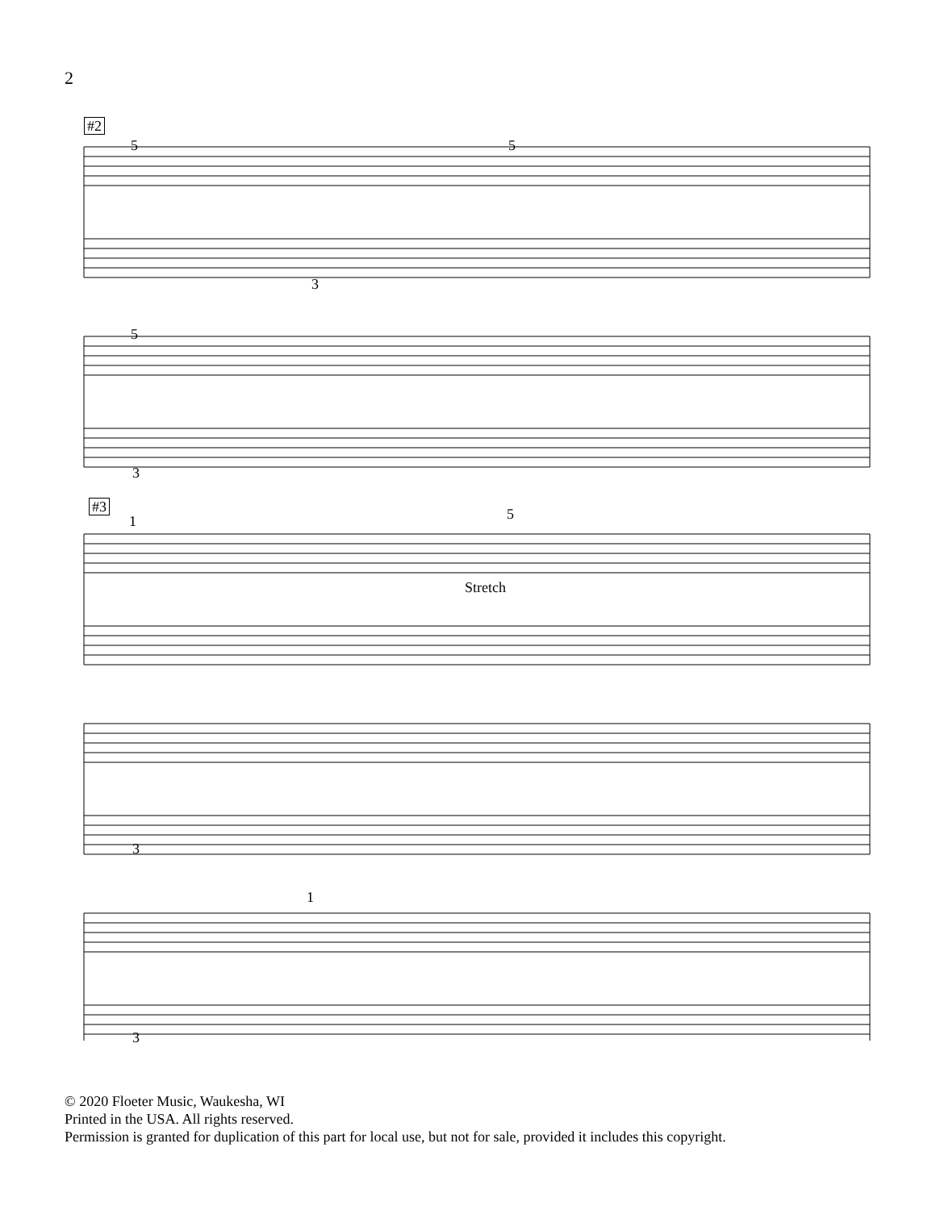2
#2
5 5
3
5
3
#3
1 5
Stretch
3
1
3
© 2020 Floeter Music, Waukesha, WI
Printed in the USA. All rights reserved.
Permission is granted for duplication of this part for local use, but not for sale, provided it includes this copyright.